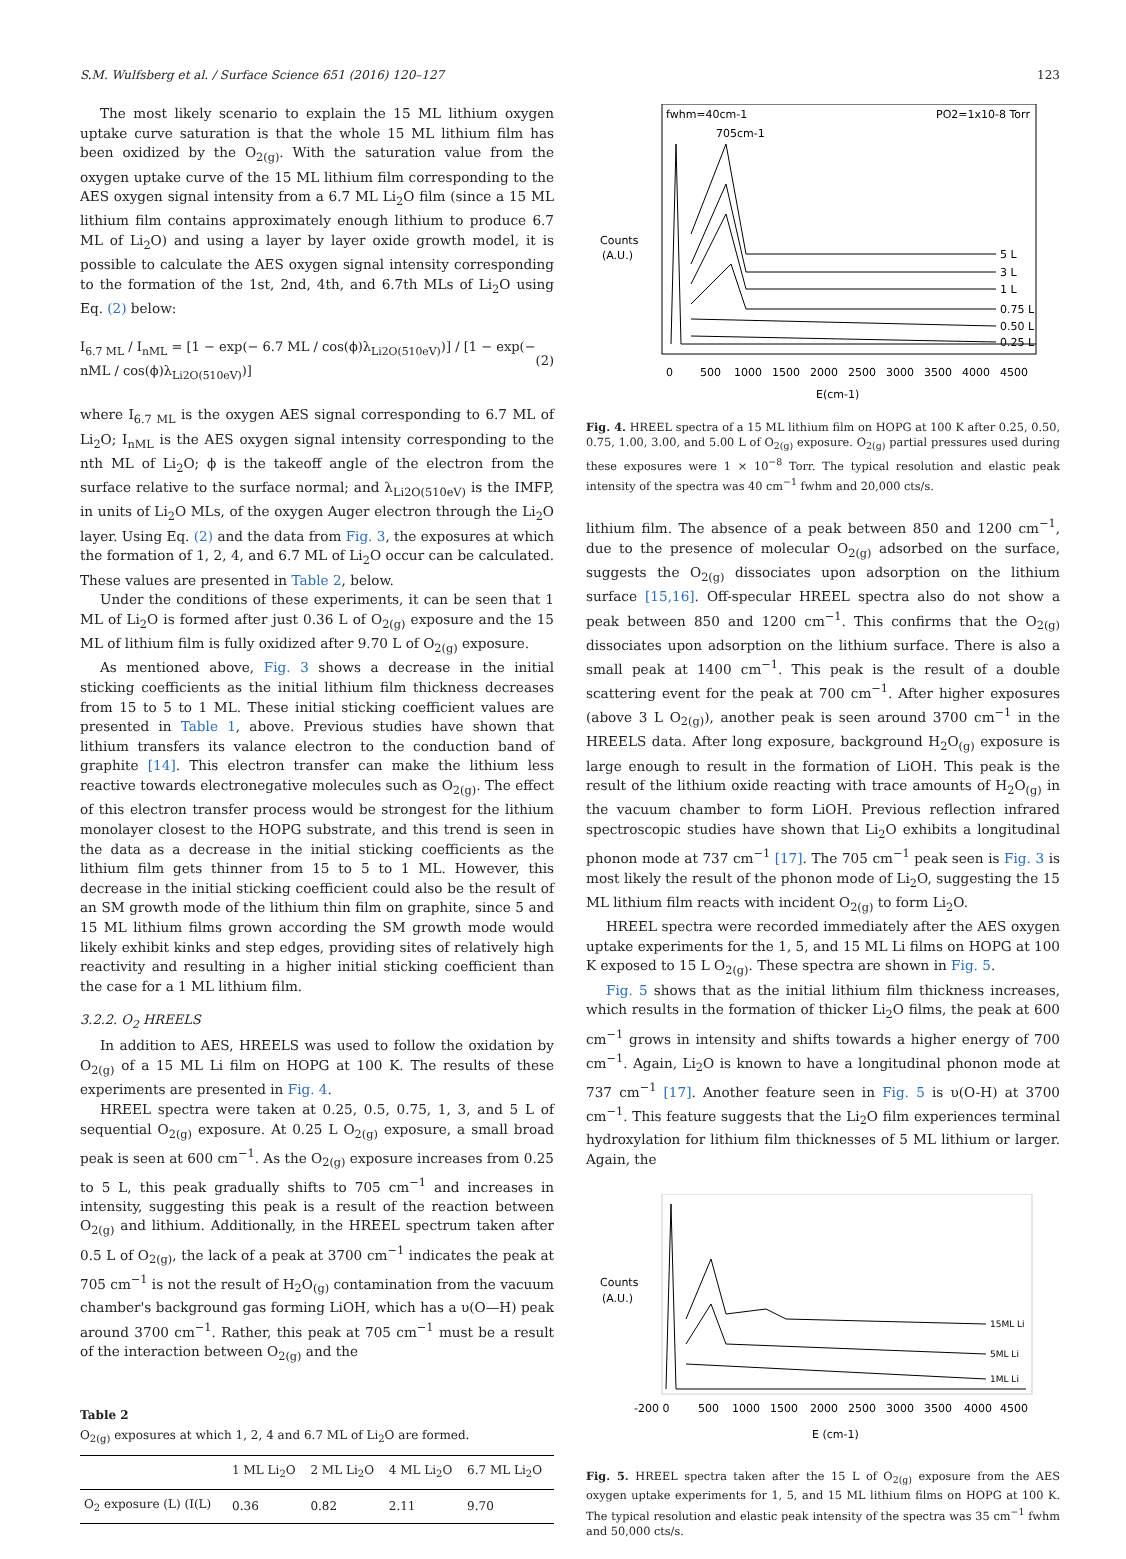S.M. Wulfsberg et al. / Surface Science 651 (2016) 120–127 123
The most likely scenario to explain the 15 ML lithium oxygen uptake curve saturation is that the whole 15 ML lithium film has been oxidized by the O<sub>2(g)</sub>. With the saturation value from the oxygen uptake curve of the 15 ML lithium film corresponding to the AES oxygen signal intensity from a 6.7 ML Li<sub>2</sub>O film (since a 15 ML lithium film contains approximately enough lithium to produce 6.7 ML of Li<sub>2</sub>O) and using a layer by layer oxide growth model, it is possible to calculate the AES oxygen signal intensity corresponding to the formation of the 1st, 2nd, 4th, and 6.7th MLs of Li<sub>2</sub>O using Eq. (2) below:
I<sub>6.7 ML</sub> / I<sub>nML</sub> = [1 − exp(− 6.7 ML / cos(ϕ)λ<sub>Li2O(510eV)</sub>)] / [1 − exp(− nML / cos(ϕ)λ<sub>Li2O(510eV)</sub>)] (2)
where I<sub>6.7 ML</sub> is the oxygen AES signal corresponding to 6.7 ML of Li<sub>2</sub>O; I<sub>nML</sub> is the AES oxygen signal intensity corresponding to the nth ML of Li<sub>2</sub>O; ϕ is the takeoff angle of the electron from the surface relative to the surface normal; and λ<sub>Li2O(510eV)</sub> is the IMFP, in units of Li<sub>2</sub>O MLs, of the oxygen Auger electron through the Li<sub>2</sub>O layer. Using Eq. (2) and the data from Fig. 3, the exposures at which the formation of 1, 2, 4, and 6.7 ML of Li<sub>2</sub>O occur can be calculated. These values are presented in Table 2, below.
Under the conditions of these experiments, it can be seen that 1 ML of Li<sub>2</sub>O is formed after just 0.36 L of O<sub>2(g)</sub> exposure and the 15 ML of lithium film is fully oxidized after 9.70 L of O<sub>2(g)</sub> exposure.
As mentioned above, Fig. 3 shows a decrease in the initial sticking coefficients as the initial lithium film thickness decreases from 15 to 5 to 1 ML. These initial sticking coefficient values are presented in Table 1, above. Previous studies have shown that lithium transfers its valance electron to the conduction band of graphite [14]. This electron transfer can make the lithium less reactive towards electronegative molecules such as O<sub>2(g)</sub>. The effect of this electron transfer process would be strongest for the lithium monolayer closest to the HOPG substrate, and this trend is seen in the data as a decrease in the initial sticking coefficients as the lithium film gets thinner from 15 to 5 to 1 ML. However, this decrease in the initial sticking coefficient could also be the result of an SM growth mode of the lithium thin film on graphite, since 5 and 15 ML lithium films grown according the SM growth mode would likely exhibit kinks and step edges, providing sites of relatively high reactivity and resulting in a higher initial sticking coefficient than the case for a 1 ML lithium film.
3.2.2. O<sub>2</sub> HREELS
In addition to AES, HREELS was used to follow the oxidation by O<sub>2(g)</sub> of a 15 ML Li film on HOPG at 100 K. The results of these experiments are presented in Fig. 4.
HREEL spectra were taken at 0.25, 0.5, 0.75, 1, 3, and 5 L of sequential O<sub>2(g)</sub> exposure. At 0.25 L O<sub>2(g)</sub> exposure, a small broad peak is seen at 600 cm<sup>−1</sup>. As the O<sub>2(g)</sub> exposure increases from 0.25 to 5 L, this peak gradually shifts to 705 cm<sup>−1</sup> and increases in intensity, suggesting this peak is a result of the reaction between O<sub>2(g)</sub> and lithium. Additionally, in the HREEL spectrum taken after 0.5 L of O<sub>2(g)</sub>, the lack of a peak at 3700 cm<sup>−1</sup> indicates the peak at 705 cm<sup>−1</sup> is not the result of H<sub>2</sub>O<sub>(g)</sub> contamination from the vacuum chamber's background gas forming LiOH, which has a υ(O—H) peak around 3700 cm<sup>−1</sup>. Rather, this peak at 705 cm<sup>−1</sup> must be a result of the interaction between O<sub>2(g)</sub> and the
Table 2
O<sub>2(g)</sub> exposures at which 1, 2, 4 and 6.7 ML of Li<sub>2</sub>O are formed.
| | 1 ML Li<sub>2</sub>O | 2 ML Li<sub>2</sub>O | 4 ML Li<sub>2</sub>O | 6.7 ML Li<sub>2</sub>O |
| --- | --- | --- | --- | --- |
| O<sub>2</sub> exposure (L) (I(L) | 0.36 | 0.82 | 2.11 | 9.70 |
fwhm=40cm-1
PO2=1x10-8 Torr
705cm-1
Counts
(A.U.)
5 L
3 L
1 L
0.75 L
0.50 L
0.25 L
0
500
1000
1500
2000
2500
3000
3500
4000
4500
E(cm-1)
Fig. 4. HREEL spectra of a 15 ML lithium film on HOPG at 100 K after 0.25, 0.50, 0.75, 1.00, 3.00, and 5.00 L of O<sub>2(g)</sub> exposure. O<sub>2(g)</sub> partial pressures used during these exposures were 1 × 10<sup>−8</sup> Torr. The typical resolution and elastic peak intensity of the spectra was 40 cm<sup>−1</sup> fwhm and 20,000 cts/s.
lithium film. The absence of a peak between 850 and 1200 cm<sup>−1</sup>, due to the presence of molecular O<sub>2(g)</sub> adsorbed on the surface, suggests the O<sub>2(g)</sub> dissociates upon adsorption on the lithium surface [15,16]. Off-specular HREEL spectra also do not show a peak between 850 and 1200 cm<sup>−1</sup>. This confirms that the O<sub>2(g)</sub> dissociates upon adsorption on the lithium surface. There is also a small peak at 1400 cm<sup>−1</sup>. This peak is the result of a double scattering event for the peak at 700 cm<sup>−1</sup>. After higher exposures (above 3 L O<sub>2(g)</sub>), another peak is seen around 3700 cm<sup>−1</sup> in the HREELS data. After long exposure, background H<sub>2</sub>O<sub>(g)</sub> exposure is large enough to result in the formation of LiOH. This peak is the result of the lithium oxide reacting with trace amounts of H<sub>2</sub>O<sub>(g)</sub> in the vacuum chamber to form LiOH. Previous reflection infrared spectroscopic studies have shown that Li<sub>2</sub>O exhibits a longitudinal phonon mode at 737 cm<sup>−1</sup> [17]. The 705 cm<sup>−1</sup> peak seen is Fig. 3 is most likely the result of the phonon mode of Li<sub>2</sub>O, suggesting the 15 ML lithium film reacts with incident O<sub>2(g)</sub> to form Li<sub>2</sub>O.
HREEL spectra were recorded immediately after the AES oxygen uptake experiments for the 1, 5, and 15 ML Li films on HOPG at 100 K exposed to 15 L O<sub>2(g)</sub>. These spectra are shown in Fig. 5.
Fig. 5 shows that as the initial lithium film thickness increases, which results in the formation of thicker Li<sub>2</sub>O films, the peak at 600 cm<sup>−1</sup> grows in intensity and shifts towards a higher energy of 700 cm<sup>−1</sup>. Again, Li<sub>2</sub>O is known to have a longitudinal phonon mode at 737 cm<sup>−1</sup> [17]. Another feature seen in Fig. 5 is υ(O-H) at 3700 cm<sup>−1</sup>. This feature suggests that the Li<sub>2</sub>O film experiences terminal hydroxylation for lithium film thicknesses of 5 ML lithium or larger. Again, the
Counts
(A.U.)
15ML Li
5ML Li
1ML Li
-200 0
500
1000
1500
2000
2500
3000
3500
4000
4500
E (cm-1)
Fig. 5. HREEL spectra taken after the 15 L of O<sub>2(g)</sub> exposure from the AES oxygen uptake experiments for 1, 5, and 15 ML lithium films on HOPG at 100 K. The typical resolution and elastic peak intensity of the spectra was 35 cm<sup>−1</sup> fwhm and 50,000 cts/s.